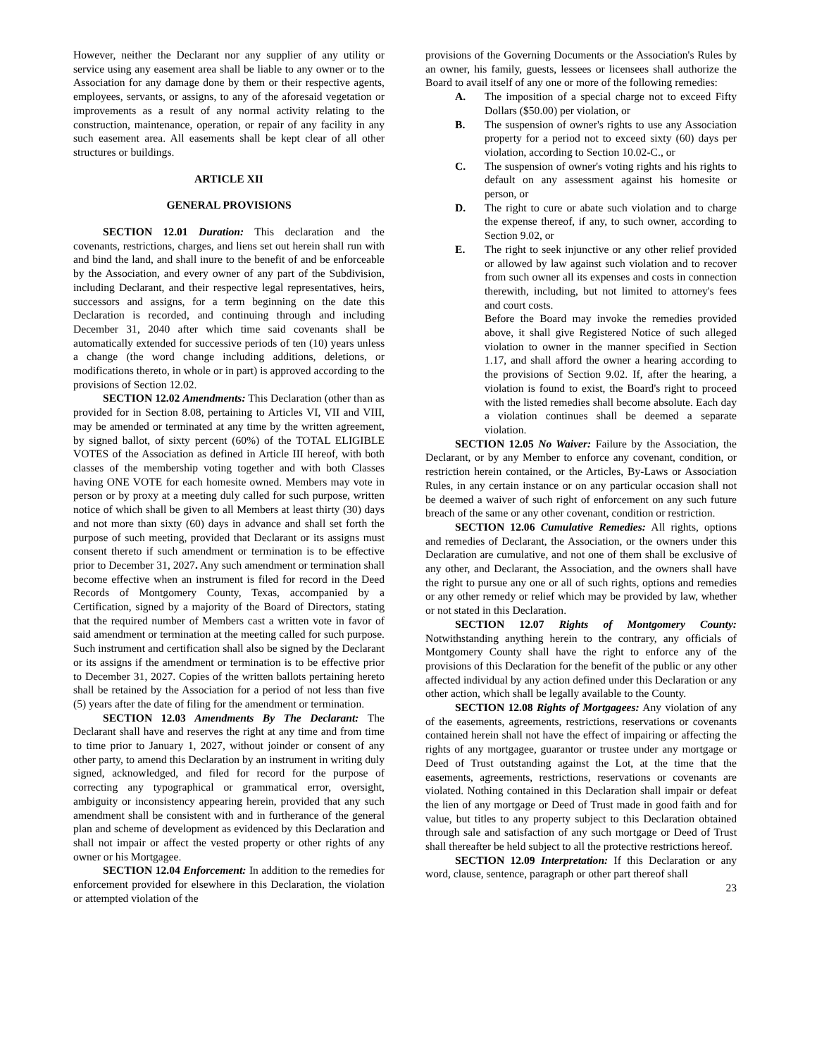However, neither the Declarant nor any supplier of any utility or service using any easement area shall be liable to any owner or to the Association for any damage done by them or their respective agents, employees, servants, or assigns, to any of the aforesaid vegetation or improvements as a result of any normal activity relating to the construction, maintenance, operation, or repair of any facility in any such easement area. All easements shall be kept clear of all other structures or buildings.
ARTICLE XII
GENERAL PROVISIONS
SECTION 12.01 Duration: This declaration and the covenants, restrictions, charges, and liens set out herein shall run with and bind the land, and shall inure to the benefit of and be enforceable by the Association, and every owner of any part of the Subdivision, including Declarant, and their respective legal representatives, heirs, successors and assigns, for a term beginning on the date this Declaration is recorded, and continuing through and including December 31, 2040 after which time said covenants shall be automatically extended for successive periods of ten (10) years unless a change (the word change including additions, deletions, or modifications thereto, in whole or in part) is approved according to the provisions of Section 12.02.
SECTION 12.02 Amendments: This Declaration (other than as provided for in Section 8.08, pertaining to Articles VI, VII and VIII, may be amended or terminated at any time by the written agreement, by signed ballot, of sixty percent (60%) of the TOTAL ELIGIBLE VOTES of the Association as defined in Article III hereof, with both classes of the membership voting together and with both Classes having ONE VOTE for each homesite owned. Members may vote in person or by proxy at a meeting duly called for such purpose, written notice of which shall be given to all Members at least thirty (30) days and not more than sixty (60) days in advance and shall set forth the purpose of such meeting, provided that Declarant or its assigns must consent thereto if such amendment or termination is to be effective prior to December 31, 2027. Any such amendment or termination shall become effective when an instrument is filed for record in the Deed Records of Montgomery County, Texas, accompanied by a Certification, signed by a majority of the Board of Directors, stating that the required number of Members cast a written vote in favor of said amendment or termination at the meeting called for such purpose. Such instrument and certification shall also be signed by the Declarant or its assigns if the amendment or termination is to be effective prior to December 31, 2027. Copies of the written ballots pertaining hereto shall be retained by the Association for a period of not less than five (5) years after the date of filing for the amendment or termination.
SECTION 12.03 Amendments By The Declarant: The Declarant shall have and reserves the right at any time and from time to time prior to January 1, 2027, without joinder or consent of any other party, to amend this Declaration by an instrument in writing duly signed, acknowledged, and filed for record for the purpose of correcting any typographical or grammatical error, oversight, ambiguity or inconsistency appearing herein, provided that any such amendment shall be consistent with and in furtherance of the general plan and scheme of development as evidenced by this Declaration and shall not impair or affect the vested property or other rights of any owner or his Mortgagee.
SECTION 12.04 Enforcement: In addition to the remedies for enforcement provided for elsewhere in this Declaration, the violation or attempted violation of the
provisions of the Governing Documents or the Association's Rules by an owner, his family, guests, lessees or licensees shall authorize the Board to avail itself of any one or more of the following remedies:
A. The imposition of a special charge not to exceed Fifty Dollars ($50.00) per violation, or
B. The suspension of owner's rights to use any Association property for a period not to exceed sixty (60) days per violation, according to Section 10.02-C., or
C. The suspension of owner's voting rights and his rights to default on any assessment against his homesite or person, or
D. The right to cure or abate such violation and to charge the expense thereof, if any, to such owner, according to Section 9.02, or
E. The right to seek injunctive or any other relief provided or allowed by law against such violation and to recover from such owner all its expenses and costs in connection therewith, including, but not limited to attorney's fees and court costs.
Before the Board may invoke the remedies provided above, it shall give Registered Notice of such alleged violation to owner in the manner specified in Section 1.17, and shall afford the owner a hearing according to the provisions of Section 9.02. If, after the hearing, a violation is found to exist, the Board's right to proceed with the listed remedies shall become absolute. Each day a violation continues shall be deemed a separate violation.
SECTION 12.05 No Waiver: Failure by the Association, the Declarant, or by any Member to enforce any covenant, condition, or restriction herein contained, or the Articles, By-Laws or Association Rules, in any certain instance or on any particular occasion shall not be deemed a waiver of such right of enforcement on any such future breach of the same or any other covenant, condition or restriction.
SECTION 12.06 Cumulative Remedies: All rights, options and remedies of Declarant, the Association, or the owners under this Declaration are cumulative, and not one of them shall be exclusive of any other, and Declarant, the Association, and the owners shall have the right to pursue any one or all of such rights, options and remedies or any other remedy or relief which may be provided by law, whether or not stated in this Declaration.
SECTION 12.07 Rights of Montgomery County: Notwithstanding anything herein to the contrary, any officials of Montgomery County shall have the right to enforce any of the provisions of this Declaration for the benefit of the public or any other affected individual by any action defined under this Declaration or any other action, which shall be legally available to the County.
SECTION 12.08 Rights of Mortgagees: Any violation of any of the easements, agreements, restrictions, reservations or covenants contained herein shall not have the effect of impairing or affecting the rights of any mortgagee, guarantor or trustee under any mortgage or Deed of Trust outstanding against the Lot, at the time that the easements, agreements, restrictions, reservations or covenants are violated. Nothing contained in this Declaration shall impair or defeat the lien of any mortgage or Deed of Trust made in good faith and for value, but titles to any property subject to this Declaration obtained through sale and satisfaction of any such mortgage or Deed of Trust shall thereafter be held subject to all the protective restrictions hereof.
SECTION 12.09 Interpretation: If this Declaration or any word, clause, sentence, paragraph or other part thereof shall
23